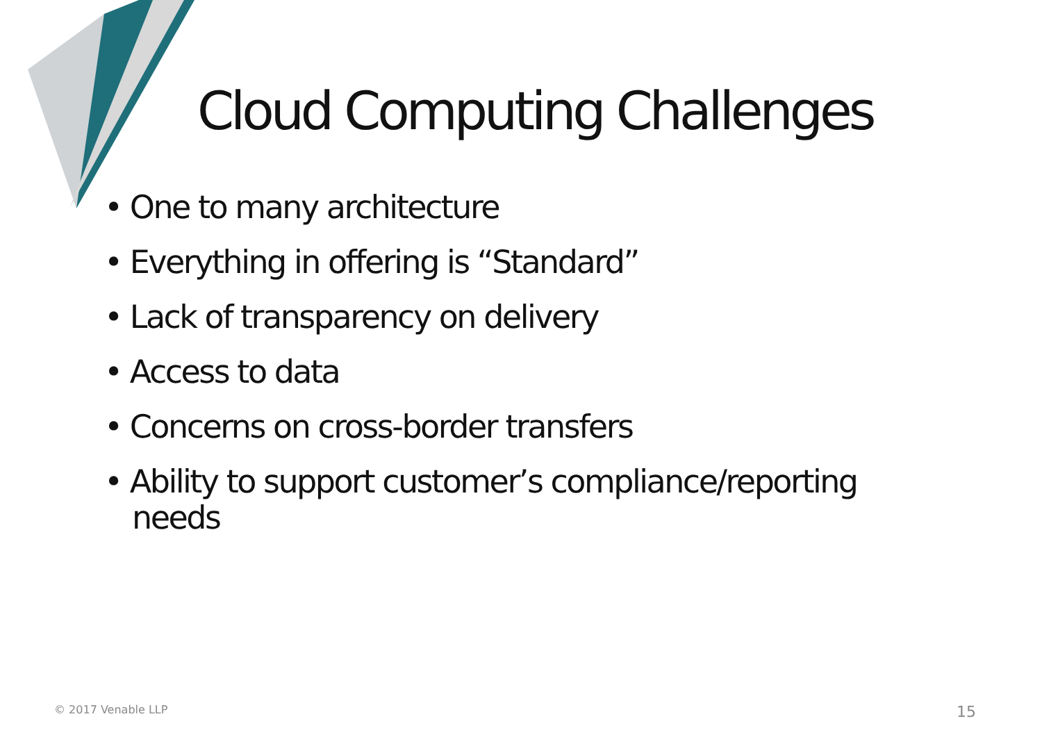Cloud Computing Challenges
• One to many architecture
• Everything in offering is “Standard”
• Lack of transparency on delivery
• Access to data
• Concerns on cross-border transfers
• Ability to support customer’s compliance/reporting needs
© 2017 Venable LLP 15